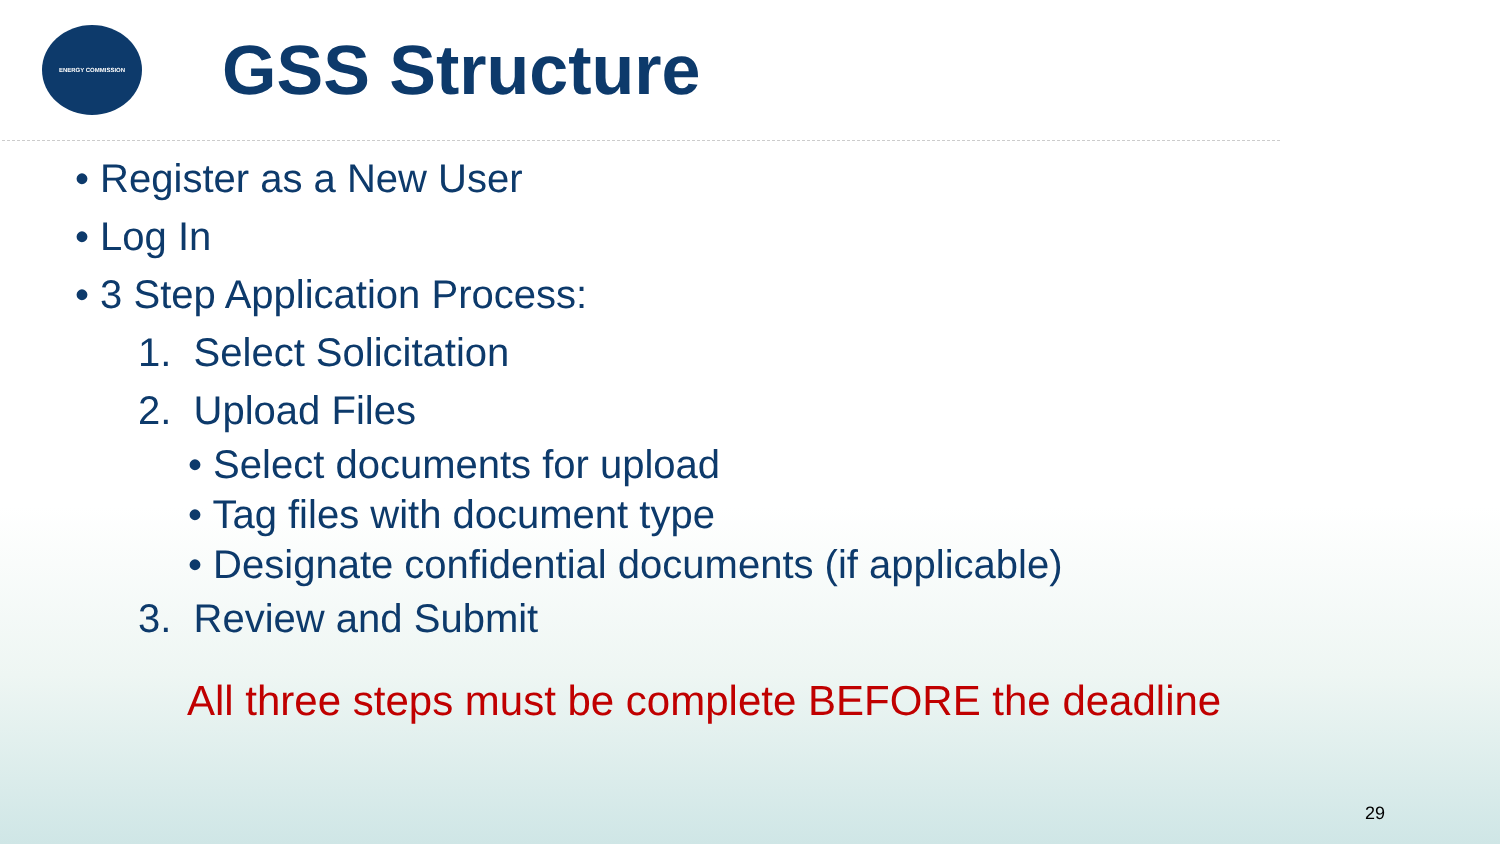ENERGY COMMISSION
GSS Structure
• Register as a New User
• Log In
• 3 Step Application Process:
1. Select Solicitation
2. Upload Files
• Select documents for upload
• Tag files with document type
• Designate confidential documents (if applicable)
3. Review and Submit
All three steps must be complete BEFORE the deadline
29